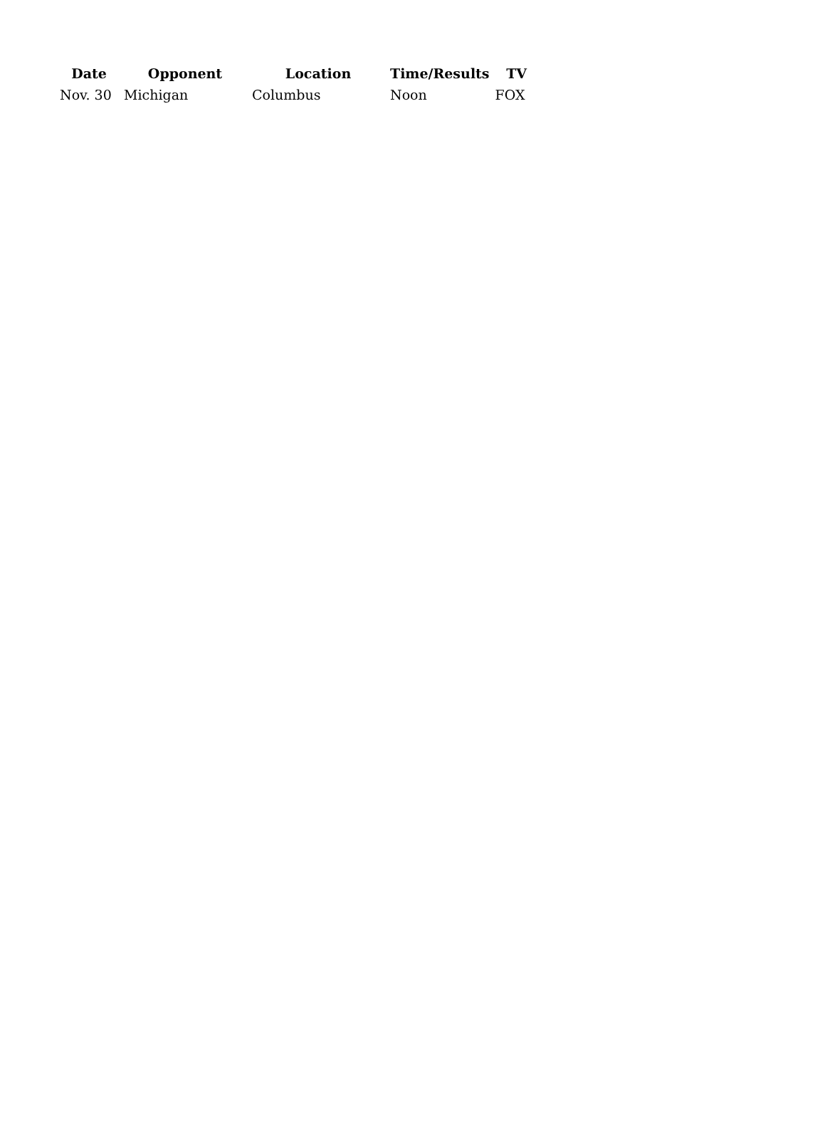| Date | Opponent | Location | Time/Results | TV |
| --- | --- | --- | --- | --- |
| Nov. 30 | Michigan | Columbus | Noon | FOX |